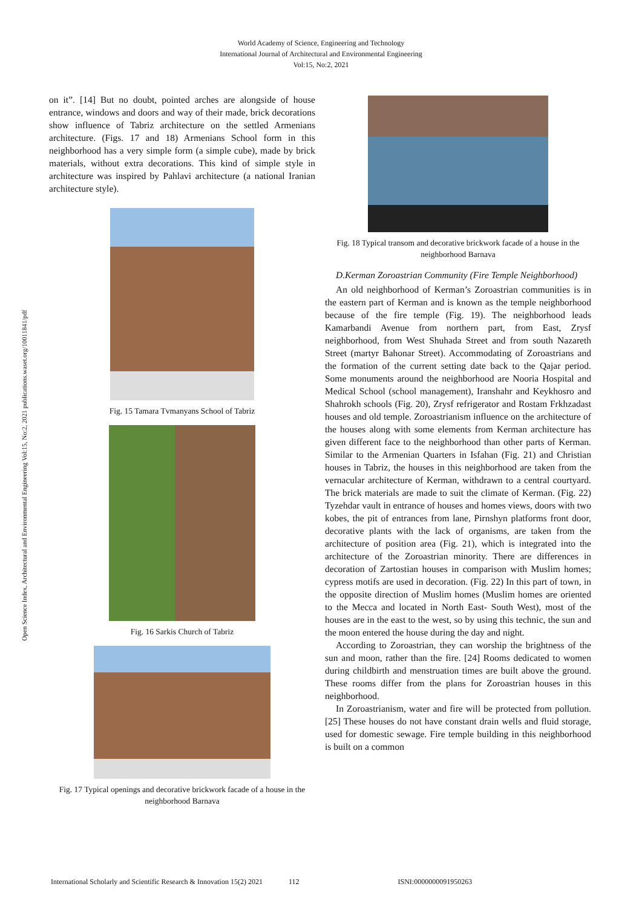World Academy of Science, Engineering and Technology
International Journal of Architectural and Environmental Engineering
Vol:15, No:2, 2021
Open Science Index, Architectural and Environmental Engineering Vol:15, No:2, 2021 publications.waset.org/10011841/pdf
on it”. [14] But no doubt, pointed arches are alongside of house entrance, windows and doors and way of their made, brick decorations show influence of Tabriz architecture on the settled Armenians architecture. (Figs. 17 and 18) Armenians School form in this neighborhood has a very simple form (a simple cube), made by brick materials, without extra decorations. This kind of simple style in architecture was inspired by Pahlavi architecture (a national Iranian architecture style).
Fig. 15 Tamara Tvmanyans School of Tabriz
Fig. 16 Sarkis Church of Tabriz
Fig. 17 Typical openings and decorative brickwork facade of a house in the neighborhood Barnava
Fig. 18 Typical transom and decorative brickwork facade of a house in the neighborhood Barnava
D.Kerman Zoroastrian Community (Fire Temple Neighborhood)
An old neighborhood of Kerman’s Zoroastrian communities is in the eastern part of Kerman and is known as the temple neighborhood because of the fire temple (Fig. 19). The neighborhood leads Kamarbandi Avenue from northern part, from East, Zrysf neighborhood, from West Shuhada Street and from south Nazareth Street (martyr Bahonar Street). Accommodating of Zoroastrians and the formation of the current setting date back to the Qajar period. Some monuments around the neighborhood are Nooria Hospital and Medical School (school management), Iranshahr and Keykhosro and Shahrokh schools (Fig. 20), Zrysf refrigerator and Rostam Frkhzadast houses and old temple. Zoroastrianism influence on the architecture of the houses along with some elements from Kerman architecture has given different face to the neighborhood than other parts of Kerman. Similar to the Armenian Quarters in Isfahan (Fig. 21) and Christian houses in Tabriz, the houses in this neighborhood are taken from the vernacular architecture of Kerman, withdrawn to a central courtyard. The brick materials are made to suit the climate of Kerman. (Fig. 22) Tyzehdar vault in entrance of houses and homes views, doors with two kobes, the pit of entrances from lane, Pirnshyn platforms front door, decorative plants with the lack of organisms, are taken from the architecture of position area (Fig. 21), which is integrated into the architecture of the Zoroastrian minority. There are differences in decoration of Zartostian houses in comparison with Muslim homes; cypress motifs are used in decoration. (Fig. 22) In this part of town, in the opposite direction of Muslim homes (Muslim homes are oriented to the Mecca and located in North East- South West), most of the houses are in the east to the west, so by using this technic, the sun and the moon entered the house during the day and night.
According to Zoroastrian, they can worship the brightness of the sun and moon, rather than the fire. [24] Rooms dedicated to women during childbirth and menstruation times are built above the ground. These rooms differ from the plans for Zoroastrian houses in this neighborhood.
In Zoroastrianism, water and fire will be protected from pollution. [25] These houses do not have constant drain wells and fluid storage, used for domestic sewage. Fire temple building in this neighborhood is built on a common
International Scholarly and Scientific Research & Innovation 15(2) 2021 112 ISNI:0000000091950263